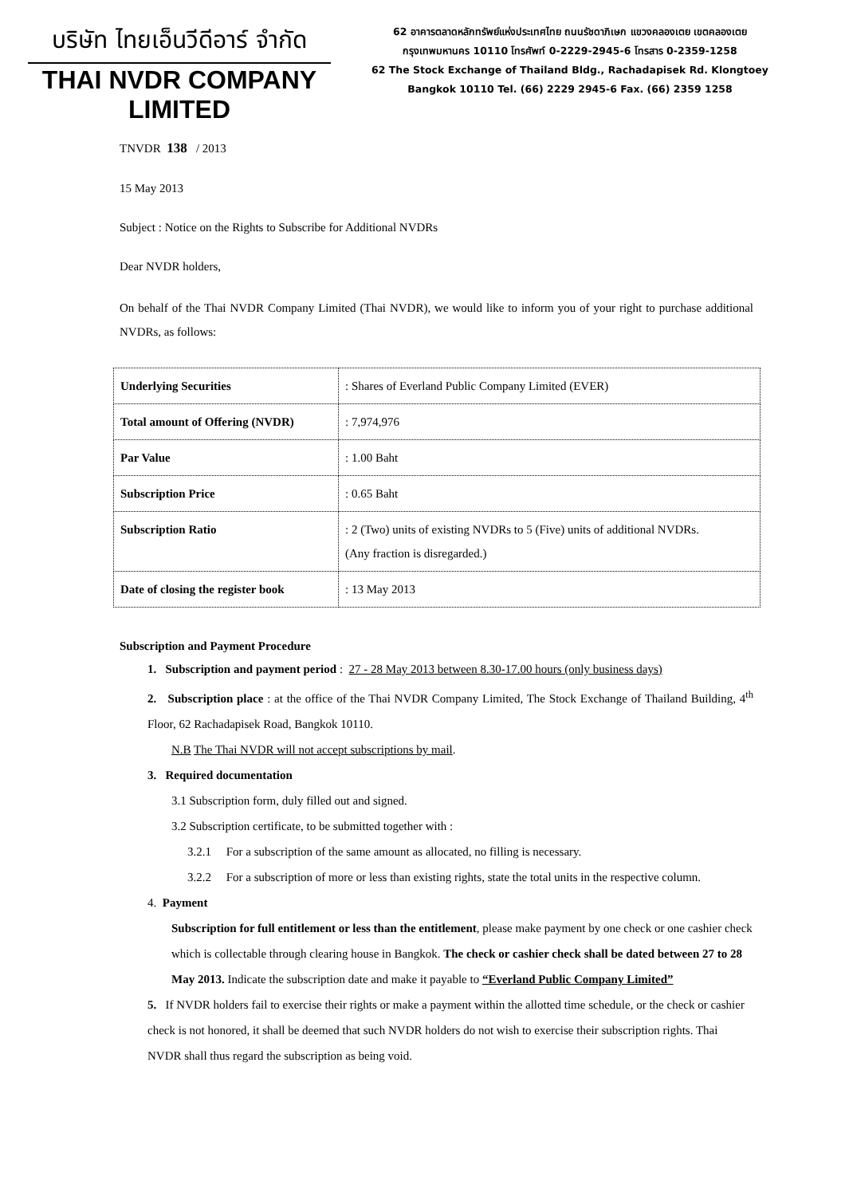บริษัท ไทยเอ็นวีดีอาร์ จำกัด
THAI NVDR COMPANY LIMITED
62 อาคารตลาดหลักทรัพย์แห่งประเทศไทย ถนนรัชดาภิเษก แขวงคลองเตย เขตคลองเตย
กรุงเทพมหานคร 10110 โทรศัพท์ 0-2229-2945-6 โทรสาร 0-2359-1258
62 The Stock Exchange of Thailand Bldg., Rachadapisek Rd. Klongtoey
Bangkok 10110 Tel. (66) 2229 2945-6 Fax. (66) 2359 1258
TNVDR 138 / 2013
15 May 2013
Subject : Notice on the Rights to Subscribe for Additional NVDRs
Dear NVDR holders,
On behalf of the Thai NVDR Company Limited (Thai NVDR), we would like to inform you of your right to purchase additional NVDRs, as follows:
| Underlying Securities | : Shares of Everland Public Company Limited (EVER) |
| Total amount of Offering (NVDR) | : 7,974,976 |
| Par Value | : 1.00 Baht |
| Subscription Price | : 0.65 Baht |
| Subscription Ratio | : 2 (Two) units of existing NVDRs to 5 (Five) units of additional NVDRs. (Any fraction is disregarded.) |
| Date of closing the register book | : 13 May 2013 |
Subscription and Payment Procedure
1. Subscription and payment period : 27 - 28 May 2013 between 8.30-17.00 hours (only business days)
2. Subscription place : at the office of the Thai NVDR Company Limited, The Stock Exchange of Thailand Building, 4<sup>th</sup> Floor, 62 Rachadapisek Road, Bangkok 10110.
N.B The Thai NVDR will not accept subscriptions by mail.
3. Required documentation
3.1 Subscription form, duly filled out and signed.
3.2 Subscription certificate, to be submitted together with :
3.2.1 For a subscription of the same amount as allocated, no filling is necessary.
3.2.2 For a subscription of more or less than existing rights, state the total units in the respective column.
4. Payment
Subscription for full entitlement or less than the entitlement, please make payment by one check or one cashier check which is collectable through clearing house in Bangkok. The check or cashier check shall be dated between 27 to 28 May 2013. Indicate the subscription date and make it payable to “Everland Public Company Limited”
5. If NVDR holders fail to exercise their rights or make a payment within the allotted time schedule, or the check or cashier check is not honored, it shall be deemed that such NVDR holders do not wish to exercise their subscription rights. Thai NVDR shall thus regard the subscription as being void.